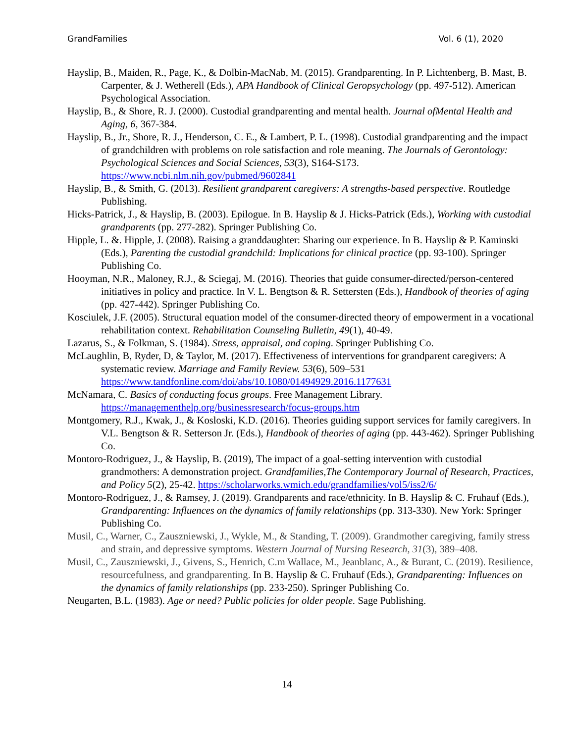GrandFamilies Vol. 6 (1), 2020
Hayslip, B., Maiden, R., Page, K., & Dolbin-MacNab, M. (2015). Grandparenting. In P. Lichtenberg, B. Mast, B. Carpenter, & J. Wetherell (Eds.), APA Handbook of Clinical Geropsychology (pp. 497-512). American Psychological Association.
Hayslip, B., & Shore, R. J. (2000). Custodial grandparenting and mental health. Journal ofMental Health and Aging, 6, 367-384.
Hayslip, B., Jr., Shore, R. J., Henderson, C. E., & Lambert, P. L. (1998). Custodial grandparenting and the impact of grandchildren with problems on role satisfaction and role meaning. The Journals of Gerontology: Psychological Sciences and Social Sciences, 53(3), S164-S173. https://www.ncbi.nlm.nih.gov/pubmed/9602841
Hayslip, B., & Smith, G. (2013). Resilient grandparent caregivers: A strengths-based perspective. Routledge Publishing.
Hicks-Patrick, J., & Hayslip, B. (2003). Epilogue. In B. Hayslip & J. Hicks-Patrick (Eds.), Working with custodial grandparents (pp. 277-282). Springer Publishing Co.
Hipple, L. &. Hipple, J. (2008). Raising a granddaughter: Sharing our experience. In B. Hayslip & P. Kaminski (Eds.), Parenting the custodial grandchild: Implications for clinical practice (pp. 93-100). Springer Publishing Co.
Hooyman, N.R., Maloney, R.J., & Sciegaj, M. (2016). Theories that guide consumer-directed/person-centered initiatives in policy and practice. In V. L. Bengtson & R. Settersten (Eds.), Handbook of theories of aging (pp. 427-442). Springer Publishing Co.
Kosciulek, J.F. (2005). Structural equation model of the consumer-directed theory of empowerment in a vocational rehabilitation context. Rehabilitation Counseling Bulletin, 49(1), 40-49.
Lazarus, S., & Folkman, S. (1984). Stress, appraisal, and coping. Springer Publishing Co.
McLaughlin, B, Ryder, D, & Taylor, M. (2017). Effectiveness of interventions for grandparent caregivers: A systematic review. Marriage and Family Review. 53(6), 509–531 https://www.tandfonline.com/doi/abs/10.1080/01494929.2016.1177631
McNamara, C. Basics of conducting focus groups. Free Management Library. https://managementhelp.org/businessresearch/focus-groups.htm
Montgomery, R.J., Kwak, J., & Kosloski, K.D. (2016). Theories guiding support services for family caregivers. In V.L. Bengtson & R. Setterson Jr. (Eds.), Handbook of theories of aging (pp. 443-462). Springer Publishing Co.
Montoro-Rodriguez, J., & Hayslip, B. (2019), The impact of a goal-setting intervention with custodial grandmothers: A demonstration project. Grandfamilies,The Contemporary Journal of Research, Practices, and Policy 5(2), 25-42. https://scholarworks.wmich.edu/grandfamilies/vol5/iss2/6/
Montoro-Rodriguez, J., & Ramsey, J. (2019). Grandparents and race/ethnicity. In B. Hayslip & C. Fruhauf (Eds.), Grandparenting: Influences on the dynamics of family relationships (pp. 313-330). New York: Springer Publishing Co.
Musil, C., Warner, C., Zauszniewski, J., Wykle, M., & Standing, T. (2009). Grandmother caregiving, family stress and strain, and depressive symptoms. Western Journal of Nursing Research, 31(3), 389–408.
Musil, C., Zauszniewski, J., Givens, S., Henrich, C.m Wallace, M., Jeanblanc, A., & Burant, C. (2019). Resilience, resourcefulness, and grandparenting. In B. Hayslip & C. Fruhauf (Eds.), Grandparenting: Influences on the dynamics of family relationships (pp. 233-250). Springer Publishing Co.
Neugarten, B.L. (1983). Age or need? Public policies for older people. Sage Publishing.
14